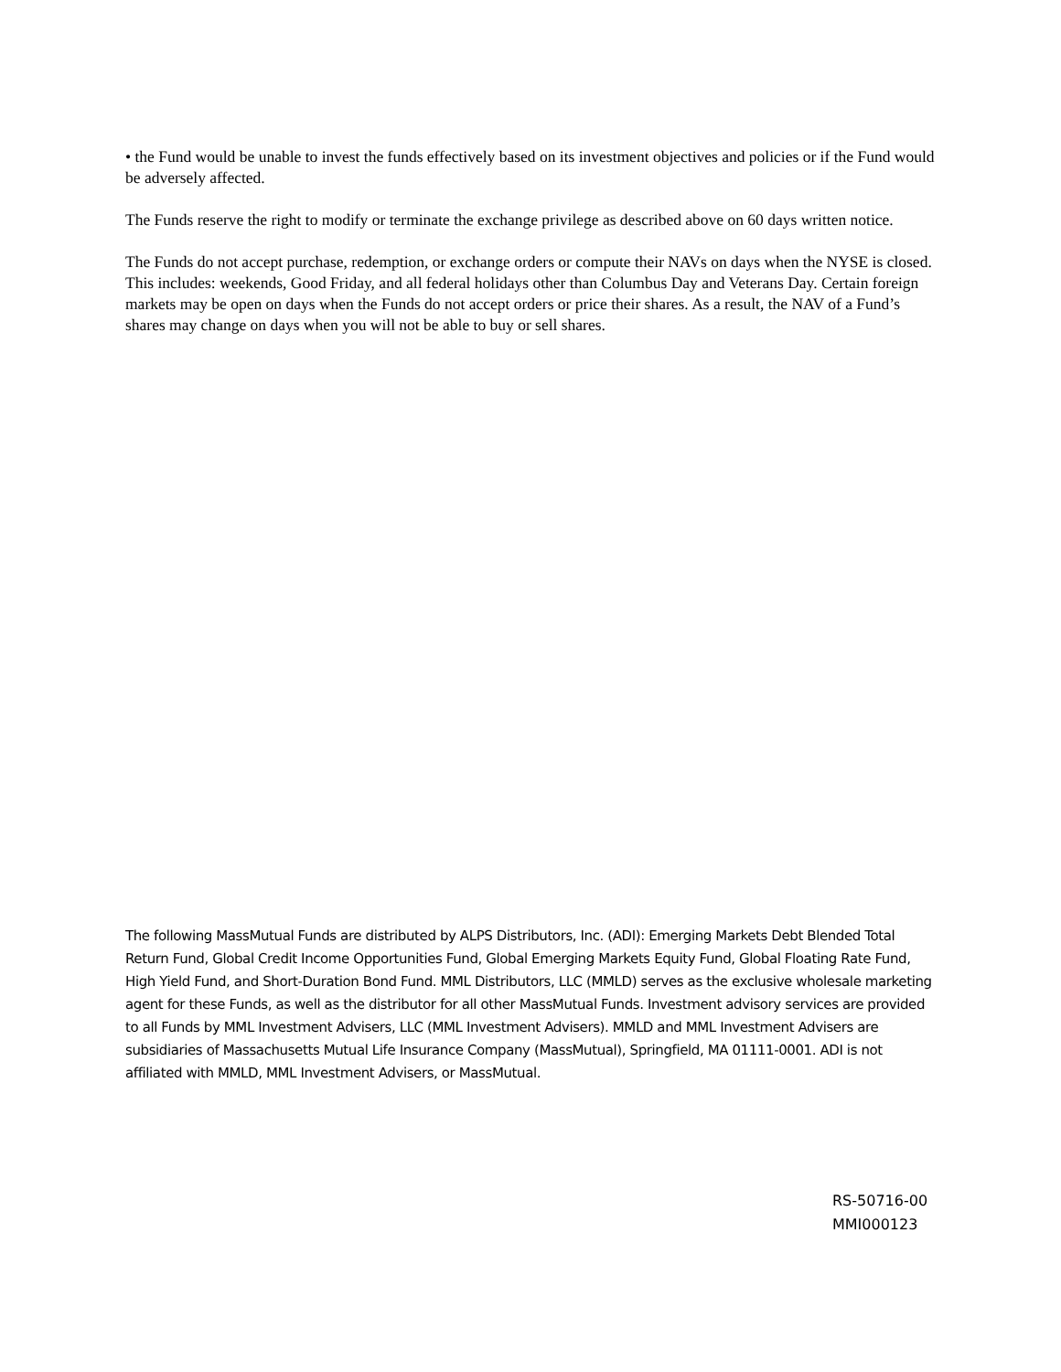• the Fund would be unable to invest the funds effectively based on its investment objectives and policies or if the Fund would be adversely affected.
The Funds reserve the right to modify or terminate the exchange privilege as described above on 60 days written notice.
The Funds do not accept purchase, redemption, or exchange orders or compute their NAVs on days when the NYSE is closed. This includes: weekends, Good Friday, and all federal holidays other than Columbus Day and Veterans Day. Certain foreign markets may be open on days when the Funds do not accept orders or price their shares. As a result, the NAV of a Fund’s shares may change on days when you will not be able to buy or sell shares.
The following MassMutual Funds are distributed by ALPS Distributors, Inc. (ADI): Emerging Markets Debt Blended Total Return Fund, Global Credit Income Opportunities Fund, Global Emerging Markets Equity Fund, Global Floating Rate Fund, High Yield Fund, and Short-Duration Bond Fund. MML Distributors, LLC (MMLD) serves as the exclusive wholesale marketing agent for these Funds, as well as the distributor for all other MassMutual Funds. Investment advisory services are provided to all Funds by MML Investment Advisers, LLC (MML Investment Advisers). MMLD and MML Investment Advisers are subsidiaries of Massachusetts Mutual Life Insurance Company (MassMutual), Springfield, MA 01111-0001. ADI is not affiliated with MMLD, MML Investment Advisers, or MassMutual.
RS-50716-00
MMI000123